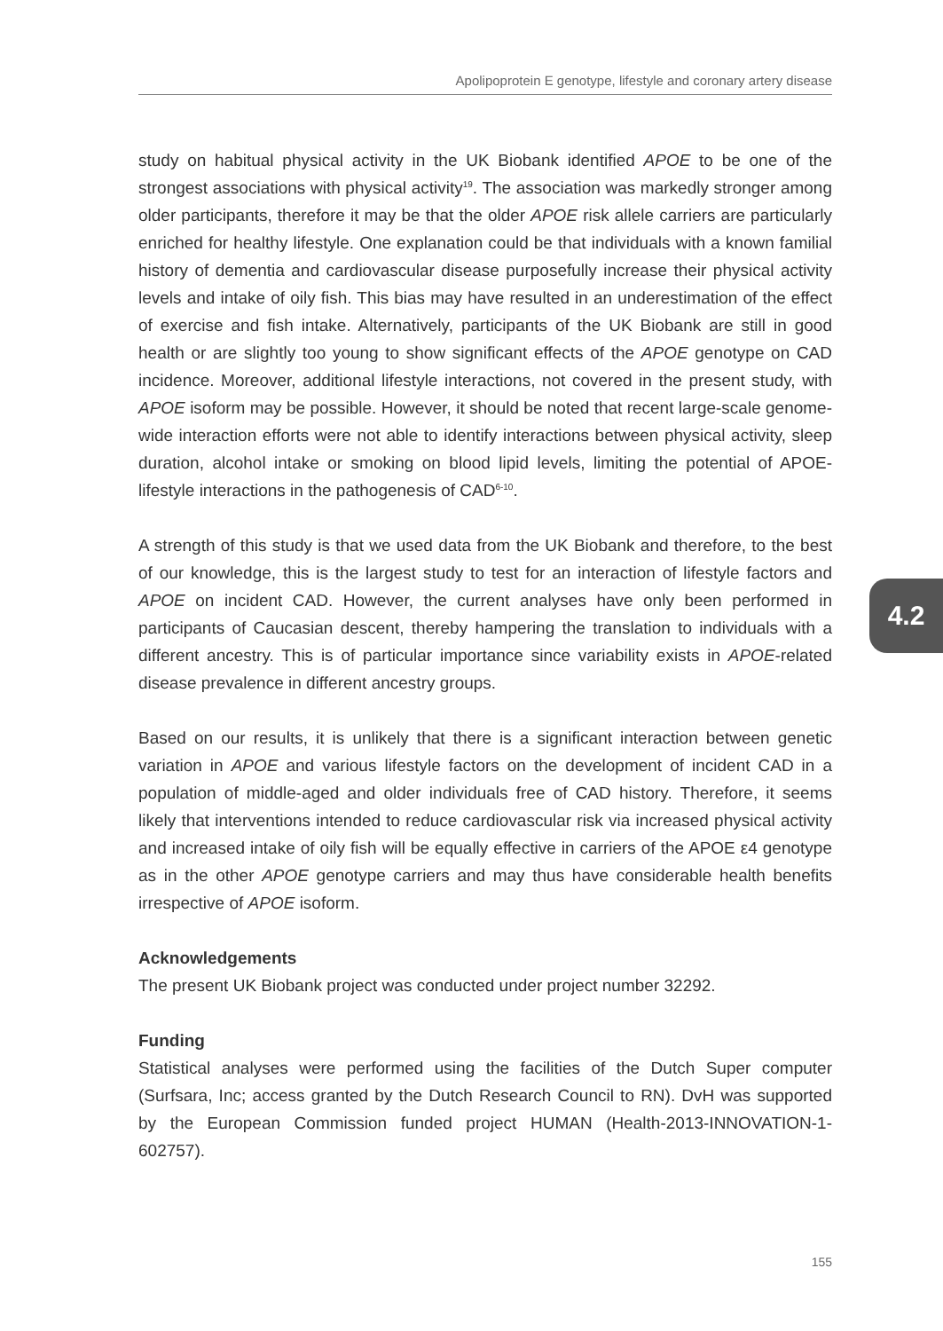Apolipoprotein E genotype, lifestyle and coronary artery disease
study on habitual physical activity in the UK Biobank identified APOE to be one of the strongest associations with physical activity<sup>19</sup>. The association was markedly stronger among older participants, therefore it may be that the older APOE risk allele carriers are particularly enriched for healthy lifestyle. One explanation could be that individuals with a known familial history of dementia and cardiovascular disease purposefully increase their physical activity levels and intake of oily fish. This bias may have resulted in an underestimation of the effect of exercise and fish intake. Alternatively, participants of the UK Biobank are still in good health or are slightly too young to show significant effects of the APOE genotype on CAD incidence. Moreover, additional lifestyle interactions, not covered in the present study, with APOE isoform may be possible. However, it should be noted that recent large-scale genome-wide interaction efforts were not able to identify interactions between physical activity, sleep duration, alcohol intake or smoking on blood lipid levels, limiting the potential of APOE-lifestyle interactions in the pathogenesis of CAD<sup>6-10</sup>.
A strength of this study is that we used data from the UK Biobank and therefore, to the best of our knowledge, this is the largest study to test for an interaction of lifestyle factors and APOE on incident CAD. However, the current analyses have only been performed in participants of Caucasian descent, thereby hampering the translation to individuals with a different ancestry. This is of particular importance since variability exists in APOE-related disease prevalence in different ancestry groups.
Based on our results, it is unlikely that there is a significant interaction between genetic variation in APOE and various lifestyle factors on the development of incident CAD in a population of middle-aged and older individuals free of CAD history. Therefore, it seems likely that interventions intended to reduce cardiovascular risk via increased physical activity and increased intake of oily fish will be equally effective in carriers of the APOE ε4 genotype as in the other APOE genotype carriers and may thus have considerable health benefits irrespective of APOE isoform.
Acknowledgements
The present UK Biobank project was conducted under project number 32292.
Funding
Statistical analyses were performed using the facilities of the Dutch Super computer (Surfsara, Inc; access granted by the Dutch Research Council to RN). DvH was supported by the European Commission funded project HUMAN (Health-2013-INNOVATION-1-602757).
4.2
155